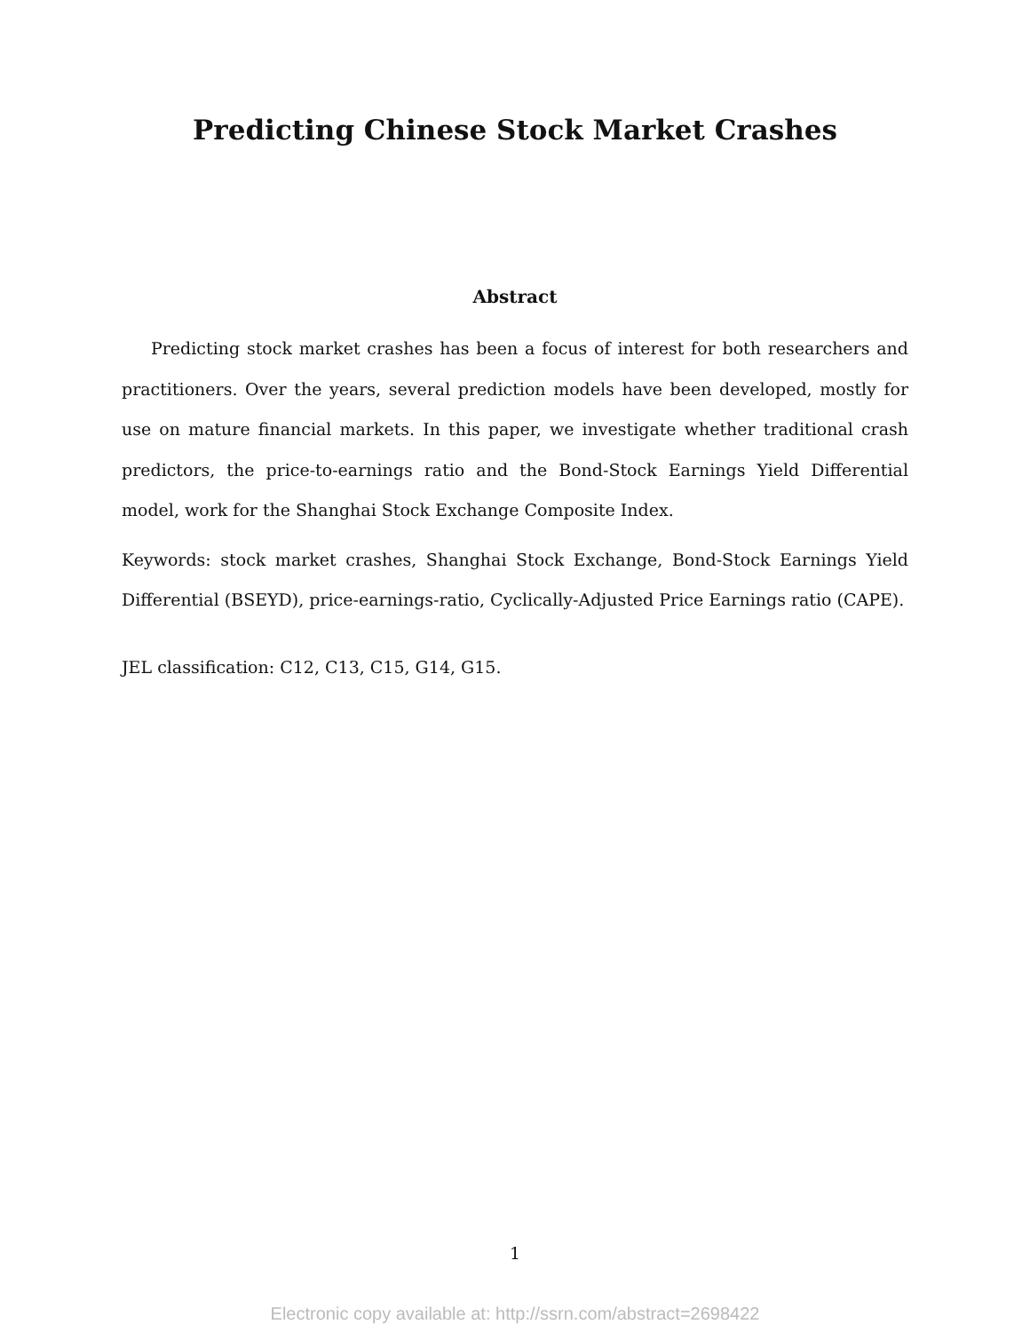Predicting Chinese Stock Market Crashes
Abstract
Predicting stock market crashes has been a focus of interest for both researchers and practitioners. Over the years, several prediction models have been developed, mostly for use on mature financial markets. In this paper, we investigate whether traditional crash predictors, the price-to-earnings ratio and the Bond-Stock Earnings Yield Differential model, work for the Shanghai Stock Exchange Composite Index.
Keywords: stock market crashes, Shanghai Stock Exchange, Bond-Stock Earnings Yield Differential (BSEYD), price-earnings-ratio, Cyclically-Adjusted Price Earnings ratio (CAPE).
JEL classification: C12, C13, C15, G14, G15.
1
Electronic copy available at: http://ssrn.com/abstract=2698422